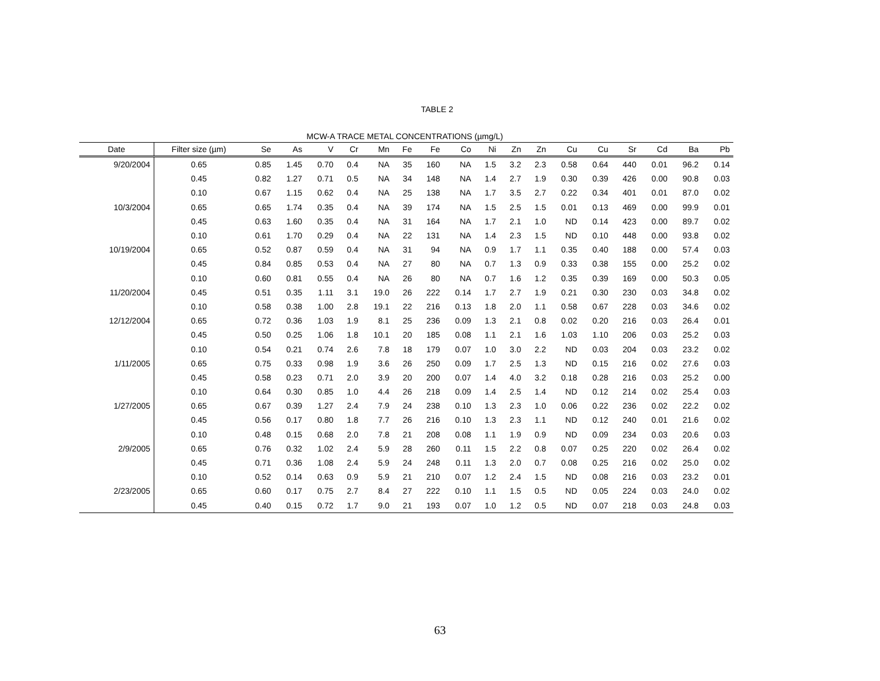TABLE 2
MCW-A TRACE METAL CONCENTRATIONS (µmg/L)
| Date | Filter size (µm) | Se | As | V | Cr | Mn | Fe | Fe | Co | Ni | Zn | Zn | Cu | Cu | Sr | Cd | Ba | Pb |
| --- | --- | --- | --- | --- | --- | --- | --- | --- | --- | --- | --- | --- | --- | --- | --- | --- | --- | --- |
| 9/20/2004 | 0.65 | 0.85 | 1.45 | 0.70 | 0.4 | NA | 35 | 160 | NA | 1.5 | 3.2 | 2.3 | 0.58 | 0.64 | 440 | 0.01 | 96.2 | 0.14 |
| | 0.45 | 0.82 | 1.27 | 0.71 | 0.5 | NA | 34 | 148 | NA | 1.4 | 2.7 | 1.9 | 0.30 | 0.39 | 426 | 0.00 | 90.8 | 0.03 |
| | 0.10 | 0.67 | 1.15 | 0.62 | 0.4 | NA | 25 | 138 | NA | 1.7 | 3.5 | 2.7 | 0.22 | 0.34 | 401 | 0.01 | 87.0 | 0.02 |
| 10/3/2004 | 0.65 | 0.65 | 1.74 | 0.35 | 0.4 | NA | 39 | 174 | NA | 1.5 | 2.5 | 1.5 | 0.01 | 0.13 | 469 | 0.00 | 99.9 | 0.01 |
| | 0.45 | 0.63 | 1.60 | 0.35 | 0.4 | NA | 31 | 164 | NA | 1.7 | 2.1 | 1.0 | ND | 0.14 | 423 | 0.00 | 89.7 | 0.02 |
| | 0.10 | 0.61 | 1.70 | 0.29 | 0.4 | NA | 22 | 131 | NA | 1.4 | 2.3 | 1.5 | ND | 0.10 | 448 | 0.00 | 93.8 | 0.02 |
| 10/19/2004 | 0.65 | 0.52 | 0.87 | 0.59 | 0.4 | NA | 31 | 94 | NA | 0.9 | 1.7 | 1.1 | 0.35 | 0.40 | 188 | 0.00 | 57.4 | 0.03 |
| | 0.45 | 0.84 | 0.85 | 0.53 | 0.4 | NA | 27 | 80 | NA | 0.7 | 1.3 | 0.9 | 0.33 | 0.38 | 155 | 0.00 | 25.2 | 0.02 |
| | 0.10 | 0.60 | 0.81 | 0.55 | 0.4 | NA | 26 | 80 | NA | 0.7 | 1.6 | 1.2 | 0.35 | 0.39 | 169 | 0.00 | 50.3 | 0.05 |
| 11/20/2004 | 0.45 | 0.51 | 0.35 | 1.11 | 3.1 | 19.0 | 26 | 222 | 0.14 | 1.7 | 2.7 | 1.9 | 0.21 | 0.30 | 230 | 0.03 | 34.8 | 0.02 |
| | 0.10 | 0.58 | 0.38 | 1.00 | 2.8 | 19.1 | 22 | 216 | 0.13 | 1.8 | 2.0 | 1.1 | 0.58 | 0.67 | 228 | 0.03 | 34.6 | 0.02 |
| 12/12/2004 | 0.65 | 0.72 | 0.36 | 1.03 | 1.9 | 8.1 | 25 | 236 | 0.09 | 1.3 | 2.1 | 0.8 | 0.02 | 0.20 | 216 | 0.03 | 26.4 | 0.01 |
| | 0.45 | 0.50 | 0.25 | 1.06 | 1.8 | 10.1 | 20 | 185 | 0.08 | 1.1 | 2.1 | 1.6 | 1.03 | 1.10 | 206 | 0.03 | 25.2 | 0.03 |
| | 0.10 | 0.54 | 0.21 | 0.74 | 2.6 | 7.8 | 18 | 179 | 0.07 | 1.0 | 3.0 | 2.2 | ND | 0.03 | 204 | 0.03 | 23.2 | 0.02 |
| 1/11/2005 | 0.65 | 0.75 | 0.33 | 0.98 | 1.9 | 3.6 | 26 | 250 | 0.09 | 1.7 | 2.5 | 1.3 | ND | 0.15 | 216 | 0.02 | 27.6 | 0.03 |
| | 0.45 | 0.58 | 0.23 | 0.71 | 2.0 | 3.9 | 20 | 200 | 0.07 | 1.4 | 4.0 | 3.2 | 0.18 | 0.28 | 216 | 0.03 | 25.2 | 0.00 |
| | 0.10 | 0.64 | 0.30 | 0.85 | 1.0 | 4.4 | 26 | 218 | 0.09 | 1.4 | 2.5 | 1.4 | ND | 0.12 | 214 | 0.02 | 25.4 | 0.03 |
| 1/27/2005 | 0.65 | 0.67 | 0.39 | 1.27 | 2.4 | 7.9 | 24 | 238 | 0.10 | 1.3 | 2.3 | 1.0 | 0.06 | 0.22 | 236 | 0.02 | 22.2 | 0.02 |
| | 0.45 | 0.56 | 0.17 | 0.80 | 1.8 | 7.7 | 26 | 216 | 0.10 | 1.3 | 2.3 | 1.1 | ND | 0.12 | 240 | 0.01 | 21.6 | 0.02 |
| | 0.10 | 0.48 | 0.15 | 0.68 | 2.0 | 7.8 | 21 | 208 | 0.08 | 1.1 | 1.9 | 0.9 | ND | 0.09 | 234 | 0.03 | 20.6 | 0.03 |
| 2/9/2005 | 0.65 | 0.76 | 0.32 | 1.02 | 2.4 | 5.9 | 28 | 260 | 0.11 | 1.5 | 2.2 | 0.8 | 0.07 | 0.25 | 220 | 0.02 | 26.4 | 0.02 |
| | 0.45 | 0.71 | 0.36 | 1.08 | 2.4 | 5.9 | 24 | 248 | 0.11 | 1.3 | 2.0 | 0.7 | 0.08 | 0.25 | 216 | 0.02 | 25.0 | 0.02 |
| | 0.10 | 0.52 | 0.14 | 0.63 | 0.9 | 5.9 | 21 | 210 | 0.07 | 1.2 | 2.4 | 1.5 | ND | 0.08 | 216 | 0.03 | 23.2 | 0.01 |
| 2/23/2005 | 0.65 | 0.60 | 0.17 | 0.75 | 2.7 | 8.4 | 27 | 222 | 0.10 | 1.1 | 1.5 | 0.5 | ND | 0.05 | 224 | 0.03 | 24.0 | 0.02 |
| | 0.45 | 0.40 | 0.15 | 0.72 | 1.7 | 9.0 | 21 | 193 | 0.07 | 1.0 | 1.2 | 0.5 | ND | 0.07 | 218 | 0.03 | 24.8 | 0.03 |
63